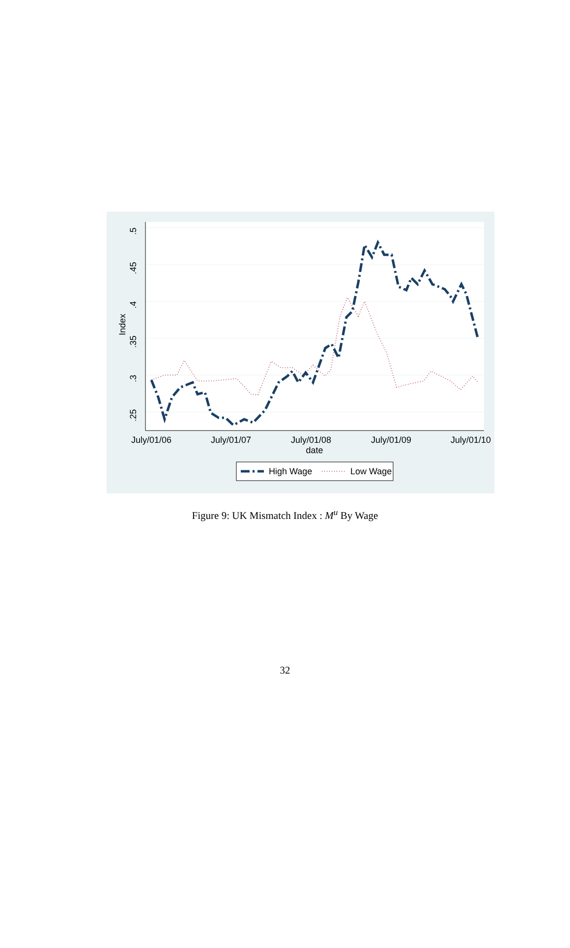.5
.45
.4
.35
.3
.25
Index
July/01/06
July/01/07
July/01/08
July/01/09
July/01/10
date
High Wage
Low Wage
Figure 9: UK Mismatch Index : M<sup>u</sup> By Wage
32